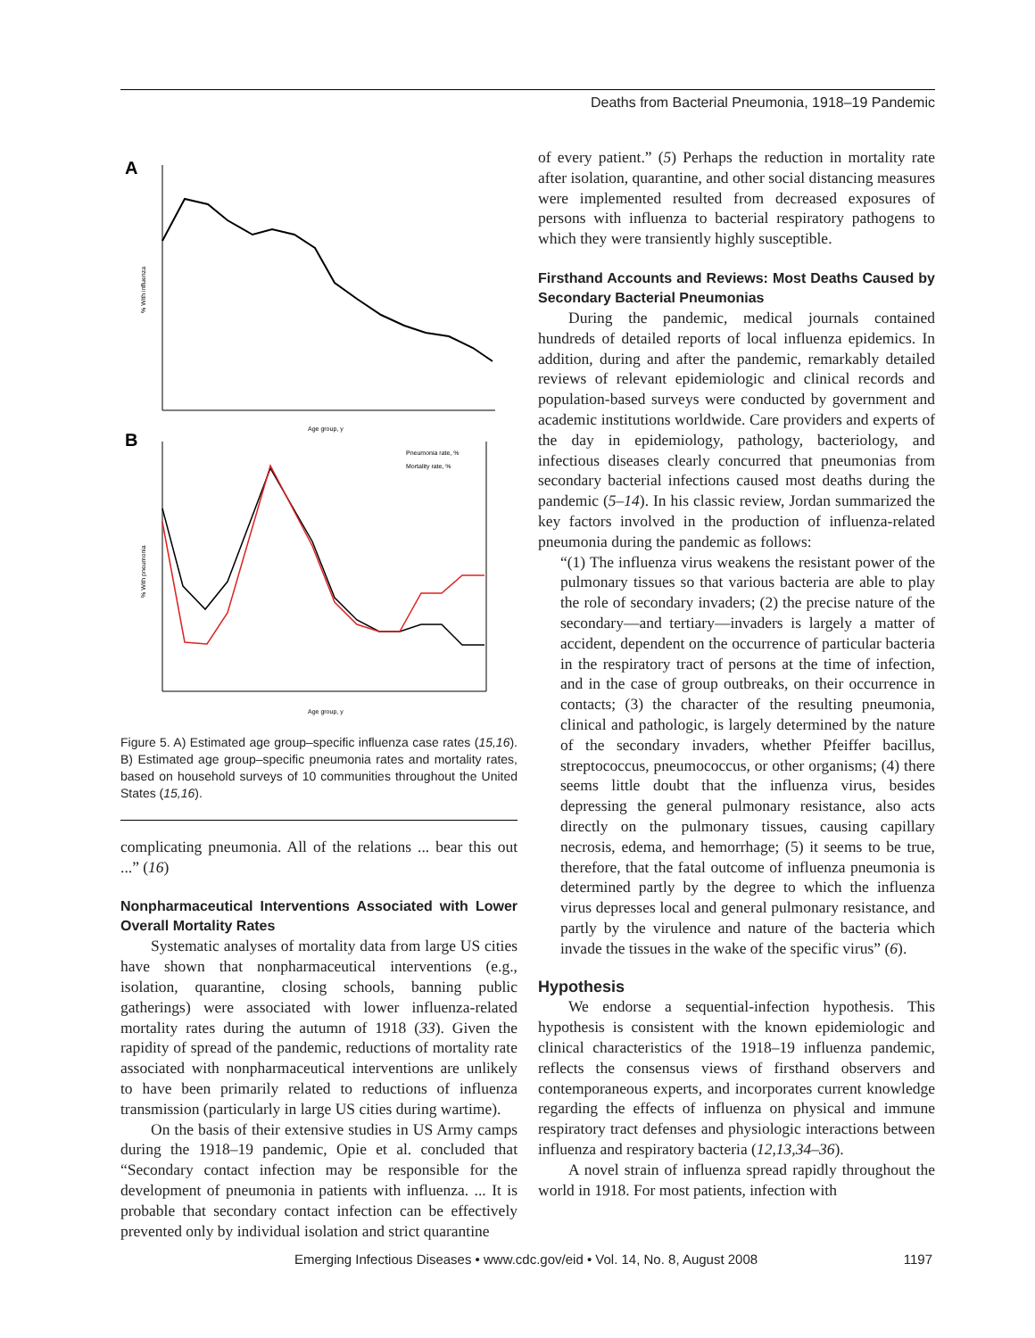Deaths from Bacterial Pneumonia, 1918–19 Pandemic
A
% With influenza
Age group, y
B
Pneumonia rate, %
Mortality rate, %
% With pneumonia
Age group, y
Figure 5. A) Estimated age group–specific influenza case rates (15,16). B) Estimated age group–specific pneumonia rates and mortality rates, based on household surveys of 10 communities throughout the United States (15,16).
complicating pneumonia. All of the relations ... bear this out ...” (16)
Nonpharmaceutical Interventions Associated with Lower Overall Mortality Rates
Systematic analyses of mortality data from large US cities have shown that nonpharmaceutical interventions (e.g., isolation, quarantine, closing schools, banning public gatherings) were associated with lower influenza-related mortality rates during the autumn of 1918 (33). Given the rapidity of spread of the pandemic, reductions of mortality rate associated with nonpharmaceutical interventions are unlikely to have been primarily related to reductions of influenza transmission (particularly in large US cities during wartime).
On the basis of their extensive studies in US Army camps during the 1918–19 pandemic, Opie et al. concluded that “Secondary contact infection may be responsible for the development of pneumonia in patients with influenza. ... It is probable that secondary contact infection can be effectively prevented only by individual isolation and strict quarantine
of every patient.” (5) Perhaps the reduction in mortality rate after isolation, quarantine, and other social distancing measures were implemented resulted from decreased exposures of persons with influenza to bacterial respiratory pathogens to which they were transiently highly susceptible.
Firsthand Accounts and Reviews: Most Deaths Caused by Secondary Bacterial Pneumonias
During the pandemic, medical journals contained hundreds of detailed reports of local influenza epidemics. In addition, during and after the pandemic, remarkably detailed reviews of relevant epidemiologic and clinical records and population-based surveys were conducted by government and academic institutions worldwide. Care providers and experts of the day in epidemiology, pathology, bacteriology, and infectious diseases clearly concurred that pneumonias from secondary bacterial infections caused most deaths during the pandemic (5–14). In his classic review, Jordan summarized the key factors involved in the production of influenza-related pneumonia during the pandemic as follows:
“(1) The influenza virus weakens the resistant power of the pulmonary tissues so that various bacteria are able to play the role of secondary invaders; (2) the precise nature of the secondary—and tertiary—invaders is largely a matter of accident, dependent on the occurrence of particular bacteria in the respiratory tract of persons at the time of infection, and in the case of group outbreaks, on their occurrence in contacts; (3) the character of the resulting pneumonia, clinical and pathologic, is largely determined by the nature of the secondary invaders, whether Pfeiffer bacillus, streptococcus, pneumococcus, or other organisms; (4) there seems little doubt that the influenza virus, besides depressing the general pulmonary resistance, also acts directly on the pulmonary tissues, causing capillary necrosis, edema, and hemorrhage; (5) it seems to be true, therefore, that the fatal outcome of influenza pneumonia is determined partly by the degree to which the influenza virus depresses local and general pulmonary resistance, and partly by the virulence and nature of the bacteria which invade the tissues in the wake of the specific virus” (6).
Hypothesis
We endorse a sequential-infection hypothesis. This hypothesis is consistent with the known epidemiologic and clinical characteristics of the 1918–19 influenza pandemic, reflects the consensus views of firsthand observers and contemporaneous experts, and incorporates current knowledge regarding the effects of influenza on physical and immune respiratory tract defenses and physiologic interactions between influenza and respiratory bacteria (12,13,34–36).
A novel strain of influenza spread rapidly throughout the world in 1918. For most patients, infection with
Emerging Infectious Diseases • www.cdc.gov/eid • Vol. 14, No. 8, August 2008 1197